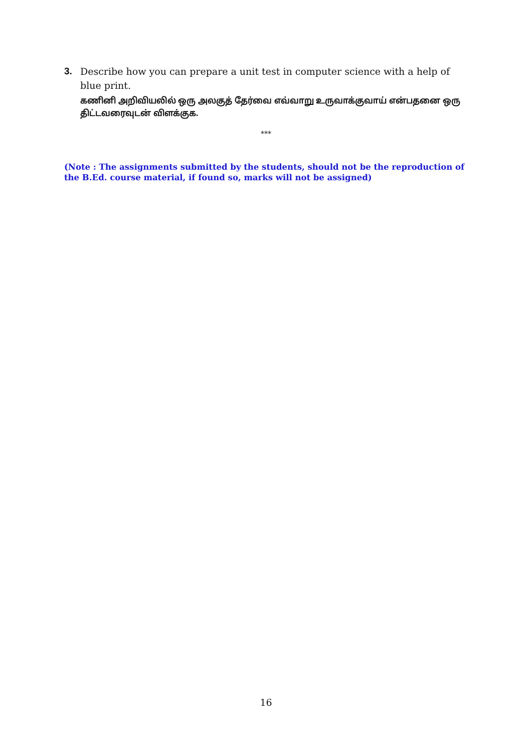3. Describe how you can prepare a unit test in computer science with a help of blue print.
கணினி அறிவியலில் ஒரு அலகுத் தேர்வை எவ்வாறு உருவாக்குவாய் என்பதனை ஒரு திட்டவரைவுடன் விளக்குக.
***
(Note : The assignments submitted by the students, should not be the reproduction of the B.Ed. course material, if found so, marks will not be assigned)
16